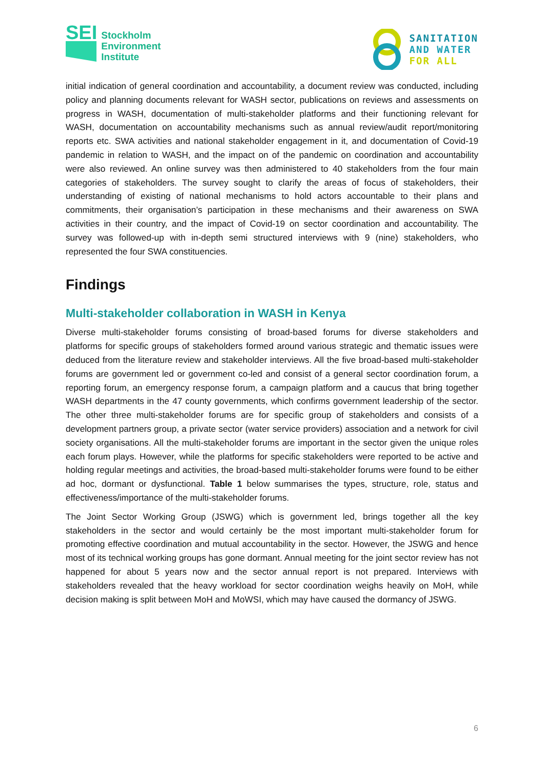SEI
Stockholm
Environment
Institute
SANITATION
AND WATER
FOR ALL
initial indication of general coordination and accountability, a document review was conducted, including policy and planning documents relevant for WASH sector, publications on reviews and assessments on progress in WASH, documentation of multi-stakeholder platforms and their functioning relevant for WASH, documentation on accountability mechanisms such as annual review/audit report/monitoring reports etc. SWA activities and national stakeholder engagement in it, and documentation of Covid-19 pandemic in relation to WASH, and the impact on of the pandemic on coordination and accountability were also reviewed. An online survey was then administered to 40 stakeholders from the four main categories of stakeholders. The survey sought to clarify the areas of focus of stakeholders, their understanding of existing of national mechanisms to hold actors accountable to their plans and commitments, their organisation’s participation in these mechanisms and their awareness on SWA activities in their country, and the impact of Covid-19 on sector coordination and accountability. The survey was followed-up with in-depth semi structured interviews with 9 (nine) stakeholders, who represented the four SWA constituencies.
Findings
Multi-stakeholder collaboration in WASH in Kenya
Diverse multi-stakeholder forums consisting of broad-based forums for diverse stakeholders and platforms for specific groups of stakeholders formed around various strategic and thematic issues were deduced from the literature review and stakeholder interviews. All the five broad-based multi-stakeholder forums are government led or government co-led and consist of a general sector coordination forum, a reporting forum, an emergency response forum, a campaign platform and a caucus that bring together WASH departments in the 47 county governments, which confirms government leadership of the sector. The other three multi-stakeholder forums are for specific group of stakeholders and consists of a development partners group, a private sector (water service providers) association and a network for civil society organisations. All the multi-stakeholder forums are important in the sector given the unique roles each forum plays. However, while the platforms for specific stakeholders were reported to be active and holding regular meetings and activities, the broad-based multi-stakeholder forums were found to be either ad hoc, dormant or dysfunctional. Table 1 below summarises the types, structure, role, status and effectiveness/importance of the multi-stakeholder forums.
The Joint Sector Working Group (JSWG) which is government led, brings together all the key stakeholders in the sector and would certainly be the most important multi-stakeholder forum for promoting effective coordination and mutual accountability in the sector. However, the JSWG and hence most of its technical working groups has gone dormant. Annual meeting for the joint sector review has not happened for about 5 years now and the sector annual report is not prepared. Interviews with stakeholders revealed that the heavy workload for sector coordination weighs heavily on MoH, while decision making is split between MoH and MoWSI, which may have caused the dormancy of JSWG.
6